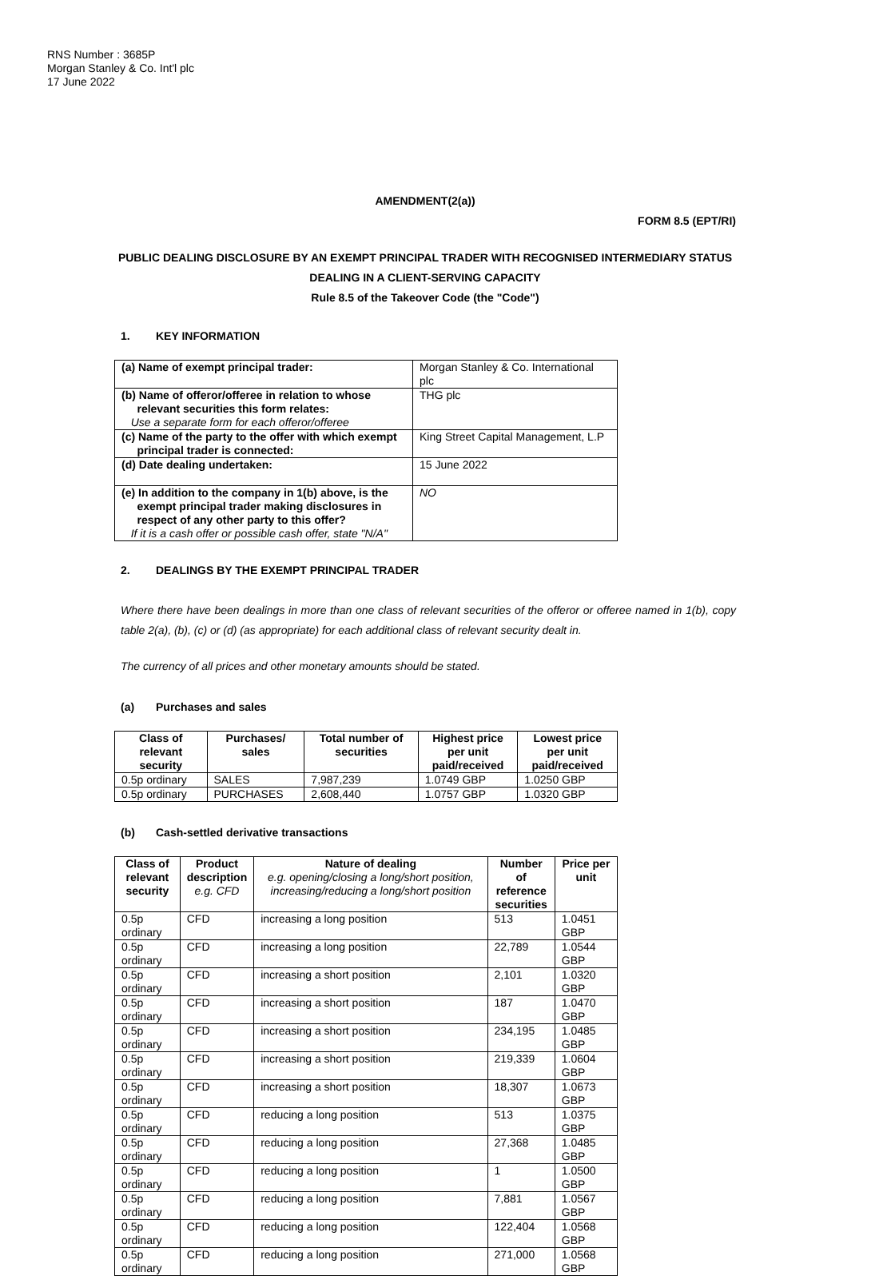RNS Number : 3685P
Morgan Stanley & Co. Int'l plc
17 June 2022
AMENDMENT(2(a))
FORM 8.5 (EPT/RI)
PUBLIC DEALING DISCLOSURE BY AN EXEMPT PRINCIPAL TRADER WITH RECOGNISED INTERMEDIARY STATUS
DEALING IN A CLIENT-SERVING CAPACITY
Rule 8.5 of the Takeover Code (the "Code")
1. KEY INFORMATION
| (a) Name of exempt principal trader: | Morgan Stanley & Co. International plc |
| (b) Name of offeror/offeree in relation to whose relevant securities this form relates: Use a separate form for each offeror/offeree | THG plc |
| (c) Name of the party to the offer with which exempt principal trader is connected: | King Street Capital Management, L.P |
| (d) Date dealing undertaken: | 15 June 2022 |
| (e) In addition to the company in 1(b) above, is the exempt principal trader making disclosures in respect of any other party to this offer? If it is a cash offer or possible cash offer, state "N/A" | NO |
2. DEALINGS BY THE EXEMPT PRINCIPAL TRADER
Where there have been dealings in more than one class of relevant securities of the offeror or offeree named in 1(b), copy table 2(a), (b), (c) or (d) (as appropriate) for each additional class of relevant security dealt in.
The currency of all prices and other monetary amounts should be stated.
(a) Purchases and sales
| Class of relevant security | Purchases/ sales | Total number of securities | Highest price per unit paid/received | Lowest price per unit paid/received |
| --- | --- | --- | --- | --- |
| 0.5p ordinary | SALES | 7,987,239 | 1.0749 GBP | 1.0250 GBP |
| 0.5p ordinary | PURCHASES | 2,608,440 | 1.0757 GBP | 1.0320 GBP |
(b) Cash-settled derivative transactions
| Class of relevant security | Product description e.g. CFD | Nature of dealing e.g. opening/closing a long/short position, increasing/reducing a long/short position | Number of reference securities | Price per unit |
| --- | --- | --- | --- | --- |
| 0.5p ordinary | CFD | increasing a long position | 513 | 1.0451 GBP |
| 0.5p ordinary | CFD | increasing a long position | 22,789 | 1.0544 GBP |
| 0.5p ordinary | CFD | increasing a short position | 2,101 | 1.0320 GBP |
| 0.5p ordinary | CFD | increasing a short position | 187 | 1.0470 GBP |
| 0.5p ordinary | CFD | increasing a short position | 234,195 | 1.0485 GBP |
| 0.5p ordinary | CFD | increasing a short position | 219,339 | 1.0604 GBP |
| 0.5p ordinary | CFD | increasing a short position | 18,307 | 1.0673 GBP |
| 0.5p ordinary | CFD | reducing a long position | 513 | 1.0375 GBP |
| 0.5p ordinary | CFD | reducing a long position | 27,368 | 1.0485 GBP |
| 0.5p ordinary | CFD | reducing a long position | 1 | 1.0500 GBP |
| 0.5p ordinary | CFD | reducing a long position | 7,881 | 1.0567 GBP |
| 0.5p ordinary | CFD | reducing a long position | 122,404 | 1.0568 GBP |
| 0.5p ordinary | CFD | reducing a long position | 271,000 | 1.0568 GBP |